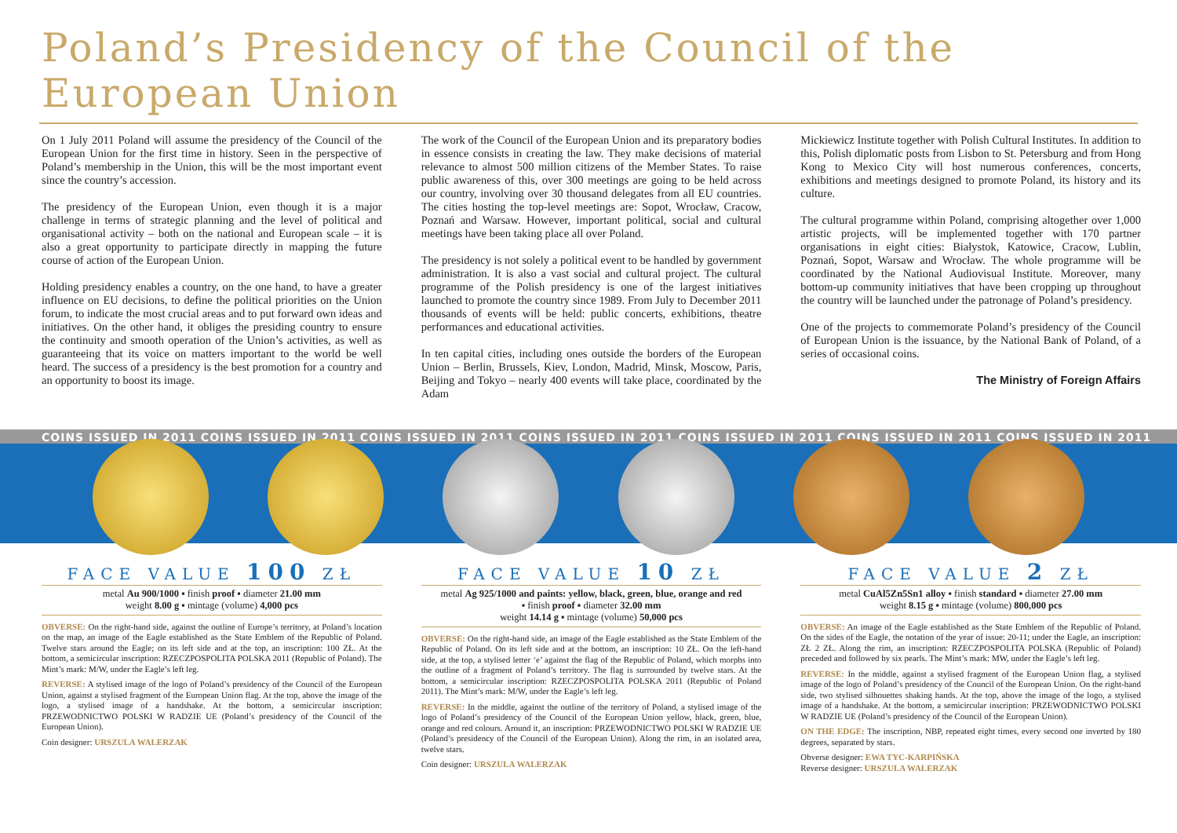Poland’s Presidency of the Council of the European Union
On 1 July 2011 Poland will assume the presidency of the Council of the European Union for the first time in history. Seen in the perspective of Poland’s membership in the Union, this will be the most important event since the country’s accession.
The presidency of the European Union, even though it is a major challenge in terms of strategic planning and the level of political and organisational activity – both on the national and European scale – it is also a great opportunity to participate directly in mapping the future course of action of the European Union.
Holding presidency enables a country, on the one hand, to have a greater influence on EU decisions, to define the political priorities on the Union forum, to indicate the most crucial areas and to put forward own ideas and initiatives. On the other hand, it obliges the presiding country to ensure the continuity and smooth operation of the Union’s activities, as well as guaranteeing that its voice on matters important to the world be well heard. The success of a presidency is the best promotion for a country and an opportunity to boost its image.
The work of the Council of the European Union and its preparatory bodies in essence consists in creating the law. They make decisions of material relevance to almost 500 million citizens of the Member States. To raise public awareness of this, over 300 meetings are going to be held across our country, involving over 30 thousand delegates from all EU countries. The cities hosting the top-level meetings are: Sopot, Wrocław, Cracow, Poznań and Warsaw. However, important political, social and cultural meetings have been taking place all over Poland.
The presidency is not solely a political event to be handled by government administration. It is also a vast social and cultural project. The cultural programme of the Polish presidency is one of the largest initiatives launched to promote the country since 1989. From July to December 2011 thousands of events will be held: public concerts, exhibitions, theatre performances and educational activities.
In ten capital cities, including ones outside the borders of the European Union – Berlin, Brussels, Kiev, London, Madrid, Minsk, Moscow, Paris, Beijing and Tokyo – nearly 400 events will take place, coordinated by the Adam
Mickiewicz Institute together with Polish Cultural Institutes. In addition to this, Polish diplomatic posts from Lisbon to St. Petersburg and from Hong Kong to Mexico City will host numerous conferences, concerts, exhibitions and meetings designed to promote Poland, its history and its culture.
The cultural programme within Poland, comprising altogether over 1,000 artistic projects, will be implemented together with 170 partner organisations in eight cities: Białystok, Katowice, Cracow, Lublin, Poznań, Sopot, Warsaw and Wrocław. The whole programme will be coordinated by the National Audiovisual Institute. Moreover, many bottom-up community initiatives that have been cropping up throughout the country will be launched under the patronage of Poland’s presidency.
One of the projects to commemorate Poland’s presidency of the Council of European Union is the issuance, by the National Bank of Poland, of a series of occasional coins.
The Ministry of Foreign Affairs
COINS ISSUED IN 2011 COINS ISSUED IN 2011 COINS ISSUED IN 2011 COINS ISSUED IN 2011 COINS ISSUED IN 2011 COINS ISSUED IN 2011 COINS ISSUED IN 2011
FACE VALUE 100 ZŁ
metal Au 900/1000 ▪ finish proof ▪ diameter 21.00 mm
weight 8.00 g ▪ mintage (volume) 4,000 pcs
OBVERSE: On the right-hand side, against the outline of Europe’s territory, at Poland’s location on the map, an image of the Eagle established as the State Emblem of the Republic of Poland. Twelve stars around the Eagle; on its left side and at the top, an inscription: 100 ZŁ. At the bottom, a semicircular inscription: RZECZPOSPOLITA POLSKA 2011 (Republic of Poland). The Mint’s mark: M/W, under the Eagle’s left leg.
REVERSE: A stylised image of the logo of Poland’s presidency of the Council of the European Union, against a stylised fragment of the European Union flag. At the top, above the image of the logo, a stylised image of a handshake. At the bottom, a semicircular inscription: PRZEWODNICTWO POLSKI W RADZIE UE (Poland’s presidency of the Council of the European Union).
Coin designer: URSZULA WALERZAK
FACE VALUE 10 ZŁ
metal Ag 925/1000 and paints: yellow, black, green, blue, orange and red
▪ finish proof ▪ diameter 32.00 mm
weight 14.14 g ▪ mintage (volume) 50,000 pcs
OBVERSE: On the right-hand side, an image of the Eagle established as the State Emblem of the Republic of Poland. On its left side and at the bottom, an inscription: 10 ZŁ. On the left-hand side, at the top, a stylised letter ‘e’ against the flag of the Republic of Poland, which morphs into the outline of a fragment of Poland’s territory. The flag is surrounded by twelve stars. At the bottom, a semicircular inscription: RZECZPOSPOLITA POLSKA 2011 (Republic of Poland 2011). The Mint’s mark: M/W, under the Eagle’s left leg.
REVERSE: In the middle, against the outline of the territory of Poland, a stylised image of the logo of Poland’s presidency of the Council of the European Union yellow, black, green, blue, orange and red colours. Around it, an inscription: PRZEWODNICTWO POLSKI W RADZIE UE (Poland’s presidency of the Council of the European Union). Along the rim, in an isolated area, twelve stars.
Coin designer: URSZULA WALERZAK
FACE VALUE 2 ZŁ
metal CuAl5Zn5Sn1 alloy ▪ finish standard ▪ diameter 27.00 mm
weight 8.15 g ▪ mintage (volume) 800,000 pcs
OBVERSE: An image of the Eagle established as the State Emblem of the Republic of Poland. On the sides of the Eagle, the notation of the year of issue: 20-11; under the Eagle, an inscription: ZŁ 2 ZŁ. Along the rim, an inscription: RZECZPOSPOLITA POLSKA (Republic of Poland) preceded and followed by six pearls. The Mint’s mark: MW, under the Eagle’s left leg.
REVERSE: In the middle, against a stylised fragment of the European Union flag, a stylised image of the logo of Poland’s presidency of the Council of the European Union. On the right-hand side, two stylised silhouettes shaking hands. At the top, above the image of the logo, a stylised image of a handshake. At the bottom, a semicircular inscription: PRZEWODNICTWO POLSKI W RADZIE UE (Poland’s presidency of the Council of the European Union).
ON THE EDGE: The inscription, NBP, repeated eight times, every second one inverted by 180 degrees, separated by stars.
Obverse designer: EWA TYC-KARPIŃSKA
Reverse designer: URSZULA WALERZAK